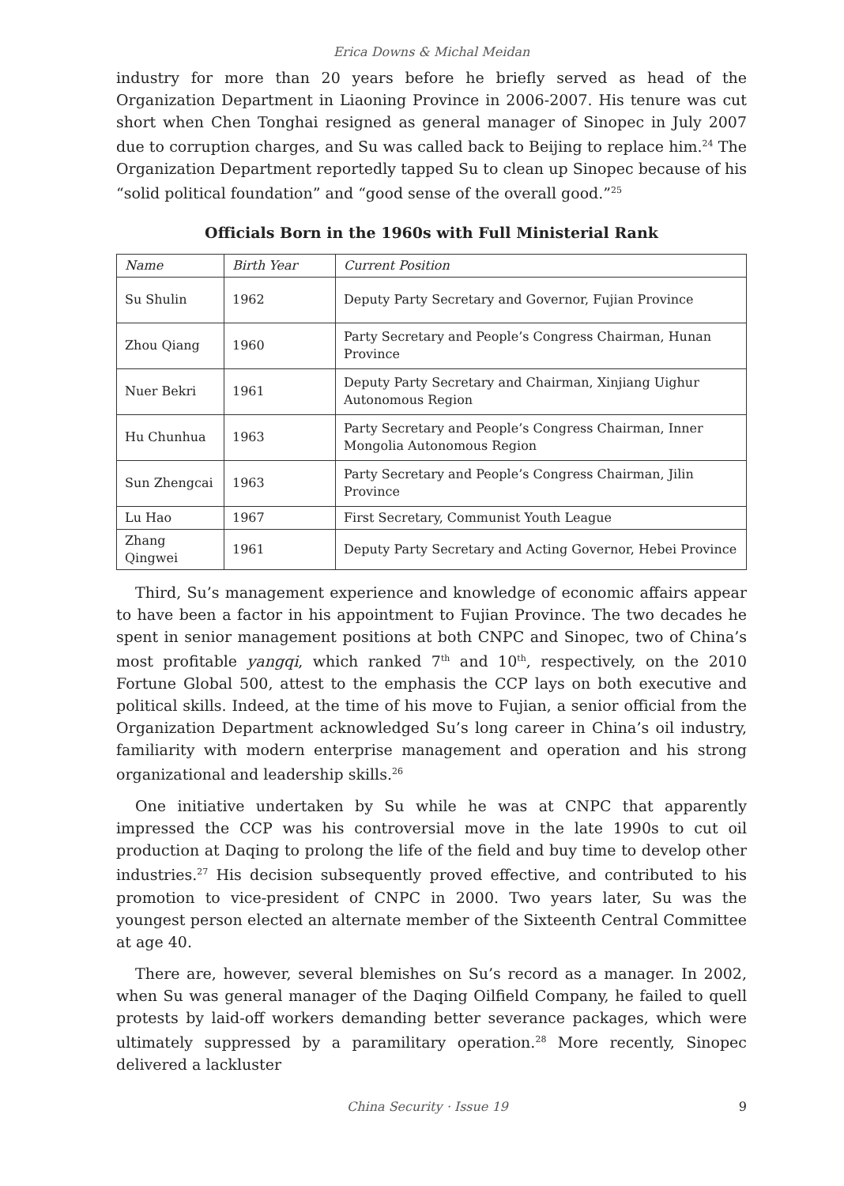Erica Downs & Michal Meidan
industry for more than 20 years before he briefly served as head of the Organization Department in Liaoning Province in 2006-2007. His tenure was cut short when Chen Tonghai resigned as general manager of Sinopec in July 2007 due to corruption charges, and Su was called back to Beijing to replace him.<sup>24</sup> The Organization Department reportedly tapped Su to clean up Sinopec because of his “solid political foundation” and “good sense of the overall good.”<sup>25</sup>
Officials Born in the 1960s with Full Ministerial Rank
| Name | Birth Year | Current Position |
| --- | --- | --- |
| Su Shulin | 1962 | Deputy Party Secretary and Governor, Fujian Province |
| Zhou Qiang | 1960 | Party Secretary and People’s Congress Chairman, Hunan Province |
| Nuer Bekri | 1961 | Deputy Party Secretary and Chairman, Xinjiang Uighur Autonomous Region |
| Hu Chunhua | 1963 | Party Secretary and People’s Congress Chairman, Inner Mongolia Autonomous Region |
| Sun Zhengcai | 1963 | Party Secretary and People’s Congress Chairman, Jilin Province |
| Lu Hao | 1967 | First Secretary, Communist Youth League |
| Zhang Qingwei | 1961 | Deputy Party Secretary and Acting Governor, Hebei Province |
Third, Su’s management experience and knowledge of economic affairs appear to have been a factor in his appointment to Fujian Province. The two decades he spent in senior management positions at both CNPC and Sinopec, two of China’s most profitable yangqi, which ranked 7<sup>th</sup> and 10<sup>th</sup>, respectively, on the 2010 Fortune Global 500, attest to the emphasis the CCP lays on both executive and political skills. Indeed, at the time of his move to Fujian, a senior official from the Organization Department acknowledged Su’s long career in China’s oil industry, familiarity with modern enterprise management and operation and his strong organizational and leadership skills.<sup>26</sup>
One initiative undertaken by Su while he was at CNPC that apparently impressed the CCP was his controversial move in the late 1990s to cut oil production at Daqing to prolong the life of the field and buy time to develop other industries.<sup>27</sup> His decision subsequently proved effective, and contributed to his promotion to vice-president of CNPC in 2000. Two years later, Su was the youngest person elected an alternate member of the Sixteenth Central Committee at age 40.
There are, however, several blemishes on Su’s record as a manager. In 2002, when Su was general manager of the Daqing Oilfield Company, he failed to quell protests by laid-off workers demanding better severance packages, which were ultimately suppressed by a paramilitary operation.<sup>28</sup> More recently, Sinopec delivered a lackluster
China Security · Issue 19 9